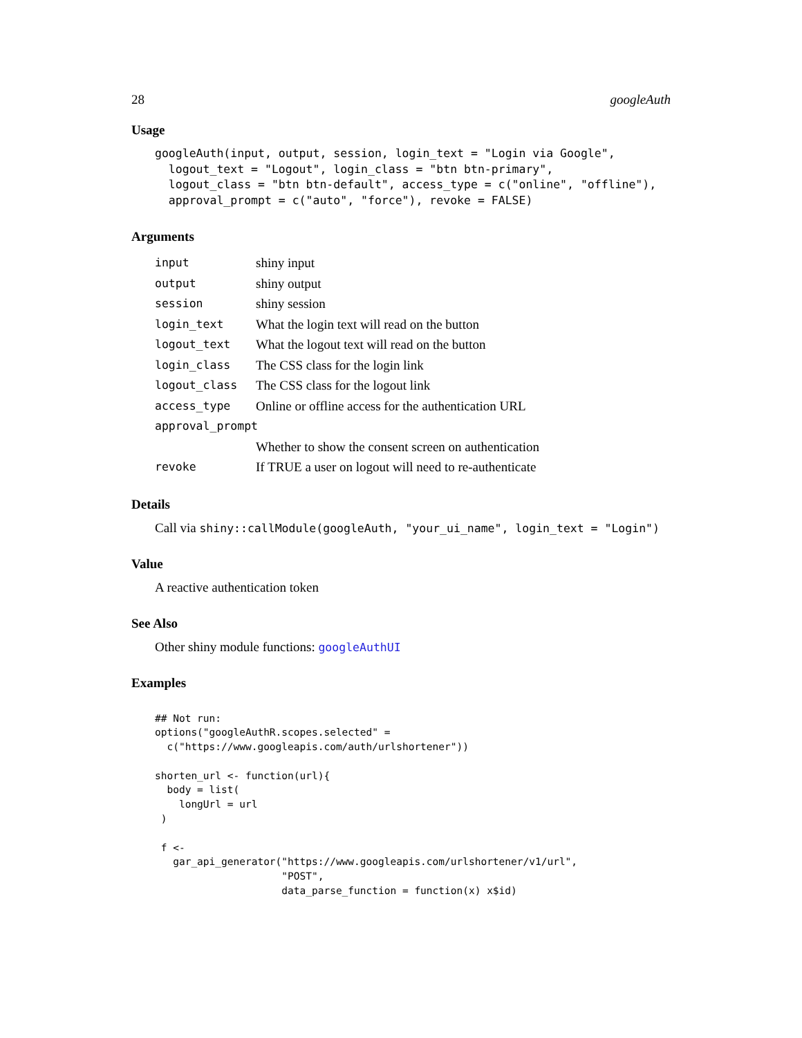28 googleAuth
Usage
googleAuth(input, output, session, login_text = "Login via Google",
  logout_text = "Logout", login_class = "btn btn-primary",
  logout_class = "btn btn-default", access_type = c("online", "offline"),
  approval_prompt = c("auto", "force"), revoke = FALSE)
Arguments
| input | shiny input |
| output | shiny output |
| session | shiny session |
| login_text | What the login text will read on the button |
| logout_text | What the logout text will read on the button |
| login_class | The CSS class for the login link |
| logout_class | The CSS class for the logout link |
| access_type | Online or offline access for the authentication URL |
| approval_prompt | |
| | Whether to show the consent screen on authentication |
| revoke | If TRUE a user on logout will need to re-authenticate |
Details
Call via shiny::callModule(googleAuth, "your_ui_name", login_text = "Login")
Value
A reactive authentication token
See Also
Other shiny module functions: googleAuthUI
Examples
## Not run:
options("googleAuthR.scopes.selected" =
  c("https://www.googleapis.com/auth/urlshortener"))

shorten_url <- function(url){
  body = list(
    longUrl = url
 )

 f <-
   gar_api_generator("https://www.googleapis.com/urlshortener/v1/url",
                     "POST",
                     data_parse_function = function(x) x$id)